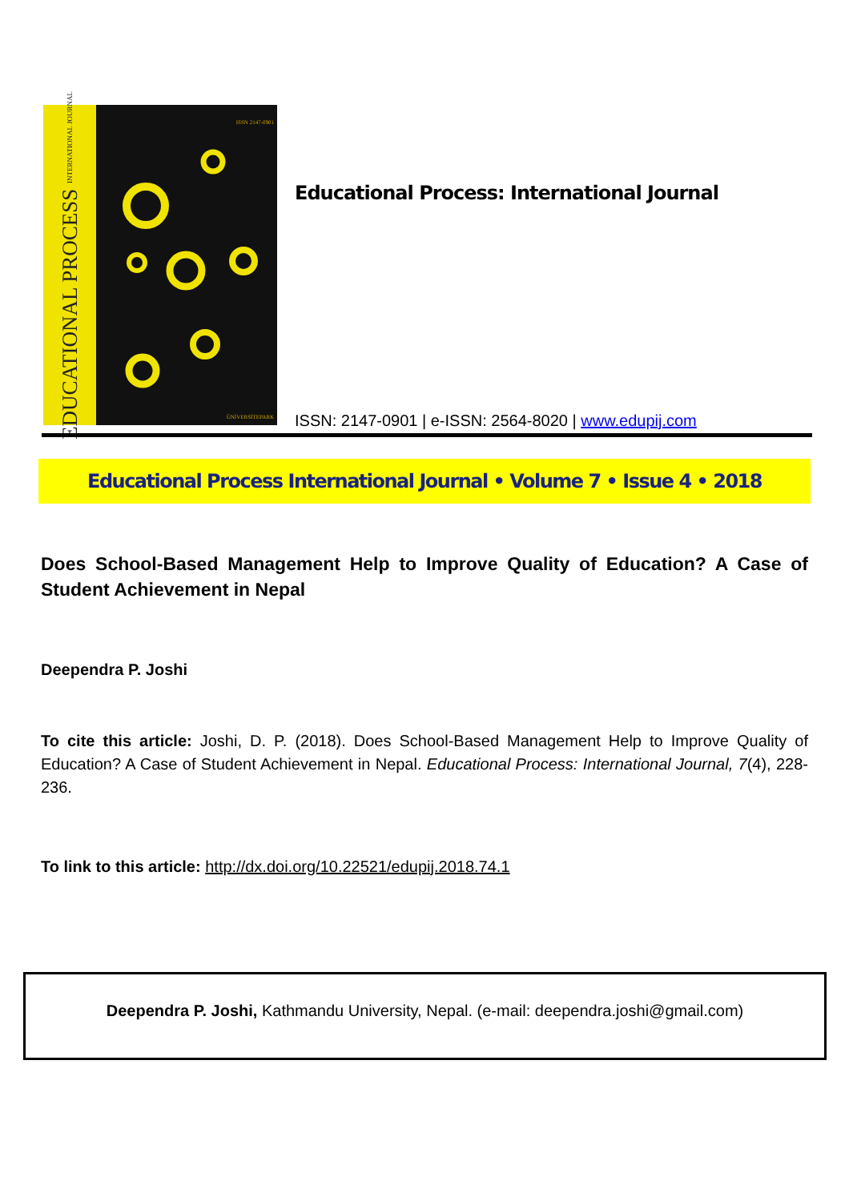EDUCATIONAL PROCESS INTERNATIONAL JOURNAL
ISSN 2147-0901
ÜNİVERSİTEPARK
Educational Process: International Journal
ISSN: 2147-0901 | e-ISSN: 2564-8020 | www.edupij.com
Educational Process International Journal • Volume 7 • Issue 4 • 2018
Does School-Based Management Help to Improve Quality of Education? A Case of Student Achievement in Nepal
Deependra P. Joshi
To cite this article: Joshi, D. P. (2018). Does School-Based Management Help to Improve Quality of Education? A Case of Student Achievement in Nepal. Educational Process: International Journal, 7(4), 228-236.
To link to this article: http://dx.doi.org/10.22521/edupij.2018.74.1
Deependra P. Joshi, Kathmandu University, Nepal. (e-mail: deependra.joshi@gmail.com)